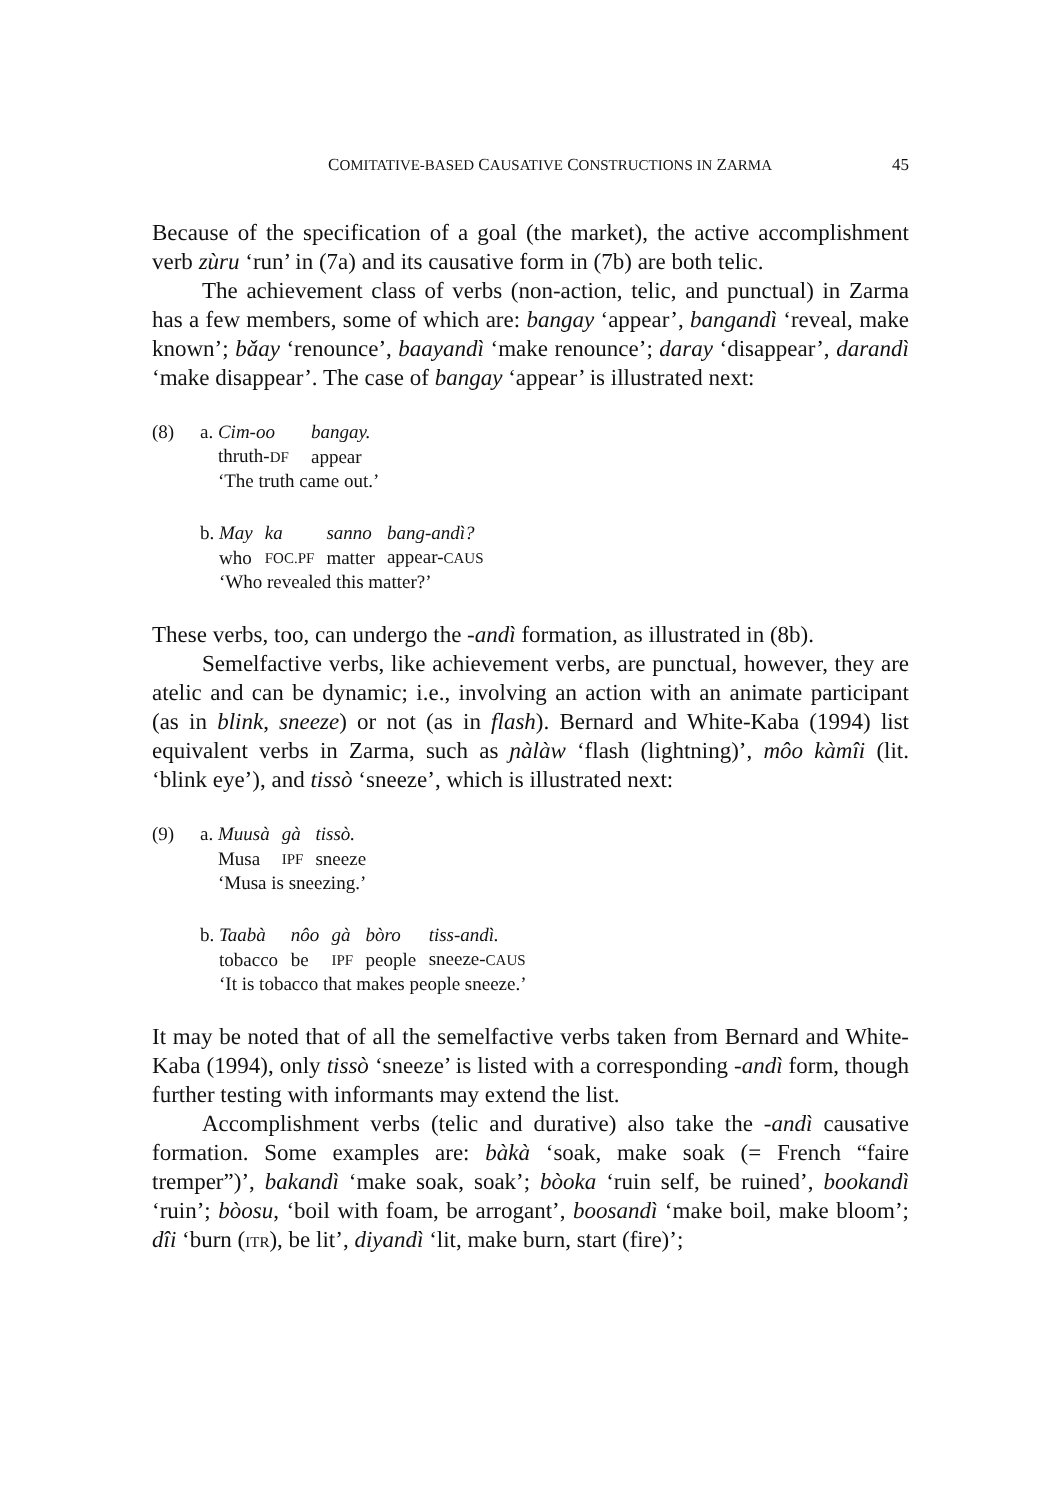COMITATIVE-BASED CAUSATIVE CONSTRUCTIONS IN ZARMA 45
Because of the specification of a goal (the market), the active accomplishment verb zùru ‘run’ in (7a) and its causative form in (7b) are both telic.
The achievement class of verbs (non-action, telic, and punctual) in Zarma has a few members, some of which are: bangay ‘appear’, bangandì ‘reveal, make known’; bǎay ‘renounce’, baayandì ‘make renounce’; daray ‘disappear’, darandì ‘make disappear’. The case of bangay ‘appear’ is illustrated next:
(8) a.
| Cim-oo | bangay. |
| thruth- DF | appear |
| ‘The truth came out.’ | |
b.
| May | ka | sanno | bang-andì? |
| who | FOC.PF | matter | appear- CAUS |
| ‘Who revealed this matter?’ | | | |
These verbs, too, can undergo the -andì formation, as illustrated in (8b).
Semelfactive verbs, like achievement verbs, are punctual, however, they are atelic and can be dynamic; i.e., involving an action with an animate participant (as in blink, sneeze) or not (as in flash). Bernard and White-Kaba (1994) list equivalent verbs in Zarma, such as ɲàlàw ‘flash (lightning)’, môo kàmîi (lit. ‘blink eye’), and tissò ‘sneeze’, which is illustrated next:
(9) a.
| Muusà | gà | tissò. |
| Musa | IPF | sneeze |
| ‘Musa is sneezing.’ | | |
b.
| Taabà | nôo | gà | bòro | tiss-andì. |
| tobacco | be | IPF | people | sneeze- CAUS |
| ‘It is tobacco that makes people sneeze.’ | | | | |
It may be noted that of all the semelfactive verbs taken from Bernard and White-Kaba (1994), only tissò ‘sneeze’ is listed with a corresponding -andì form, though further testing with informants may extend the list.
Accomplishment verbs (telic and durative) also take the -andì causative formation. Some examples are: bàkà ‘soak, make soak (= French “faire tremper”)’, bakandì ‘make soak, soak’; bòoka ‘ruin self, be ruined’, bookandì ‘ruin’; bòosu, ‘boil with foam, be arrogant’, boosandì ‘make boil, make bloom’; dîi ‘burn (ITR), be lit’, diyandì ‘lit, make burn, start (fire)’;